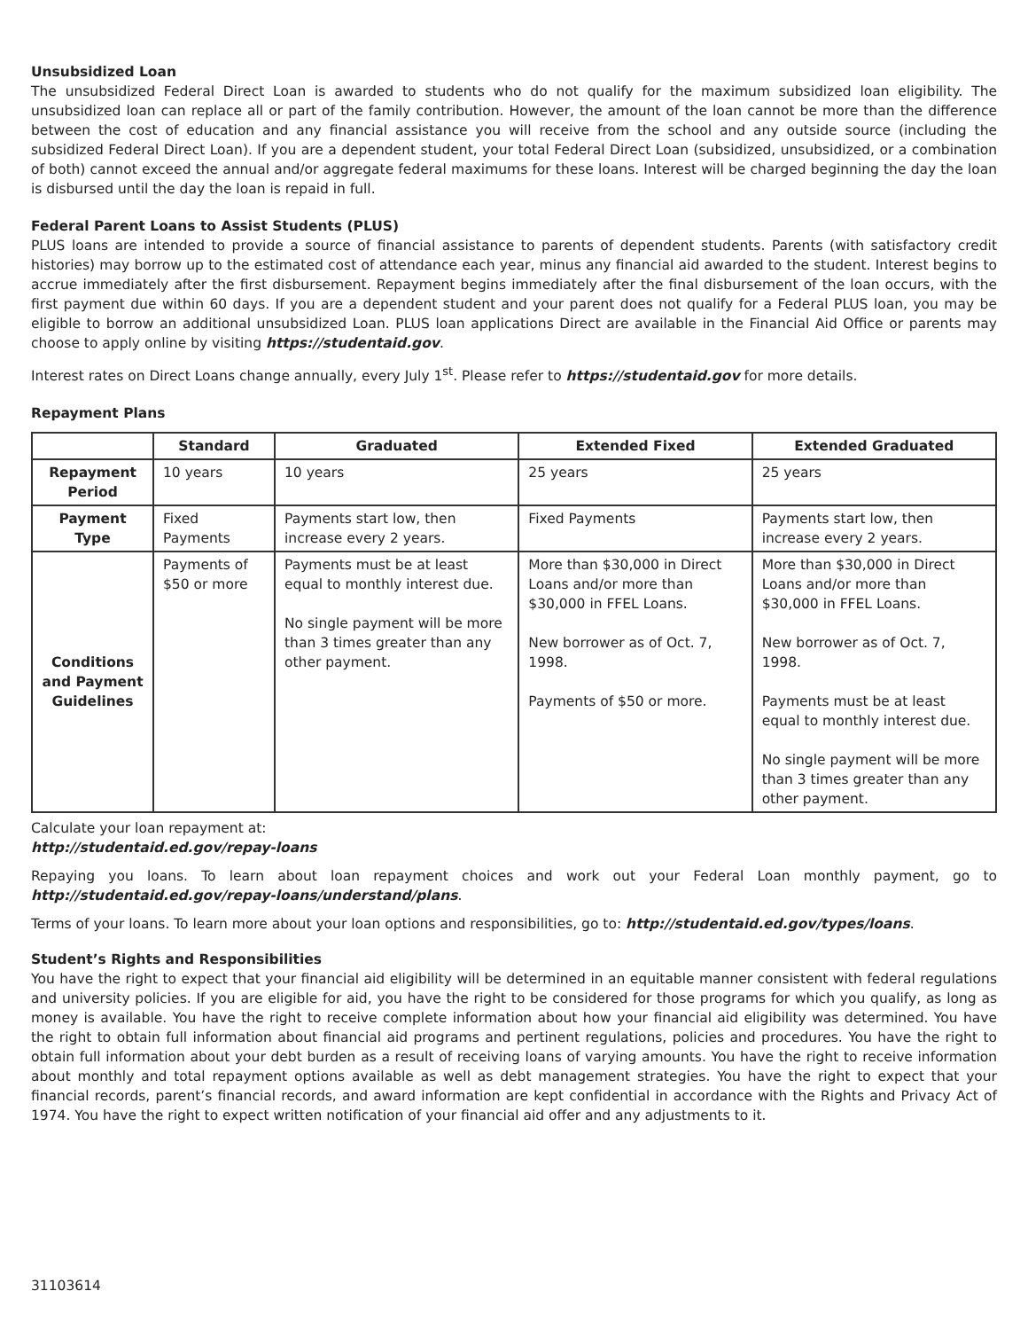Unsubsidized Loan
The unsubsidized Federal Direct Loan is awarded to students who do not qualify for the maximum subsidized loan eligibility. The unsubsidized loan can replace all or part of the family contribution. However, the amount of the loan cannot be more than the difference between the cost of education and any financial assistance you will receive from the school and any outside source (including the subsidized Federal Direct Loan). If you are a dependent student, your total Federal Direct Loan (subsidized, unsubsidized, or a combination of both) cannot exceed the annual and/or aggregate federal maximums for these loans. Interest will be charged beginning the day the loan is disbursed until the day the loan is repaid in full.
Federal Parent Loans to Assist Students (PLUS)
PLUS loans are intended to provide a source of financial assistance to parents of dependent students. Parents (with satisfactory credit histories) may borrow up to the estimated cost of attendance each year, minus any financial aid awarded to the student. Interest begins to accrue immediately after the first disbursement. Repayment begins immediately after the final disbursement of the loan occurs, with the first payment due within 60 days. If you are a dependent student and your parent does not qualify for a Federal PLUS loan, you may be eligible to borrow an additional unsubsidized Loan. PLUS loan applications Direct are available in the Financial Aid Office or parents may choose to apply online by visiting https://studentaid.gov.
Interest rates on Direct Loans change annually, every July 1<sup>st</sup>. Please refer to https://studentaid.gov for more details.
Repayment Plans
| | Standard | Graduated | Extended Fixed | Extended Graduated |
| --- | --- | --- | --- | --- |
| Repayment Period | 10 years | 10 years | 25 years | 25 years |
| Payment Type | Fixed Payments | Payments start low, then increase every 2 years. | Fixed Payments | Payments start low, then increase every 2 years. |
| Conditions and Payment Guidelines | Payments of $50 or more | Payments must be at least equal to monthly interest due. No single payment will be more than 3 times greater than any other payment. | More than $30,000 in Direct Loans and/or more than $30,000 in FFEL Loans. New borrower as of Oct. 7, 1998. Payments of $50 or more. | More than $30,000 in Direct Loans and/or more than $30,000 in FFEL Loans. New borrower as of Oct. 7, 1998. Payments must be at least equal to monthly interest due. No single payment will be more than 3 times greater than any other payment. |
Calculate your loan repayment at:
http://studentaid.ed.gov/repay-loans
Repaying you loans. To learn about loan repayment choices and work out your Federal Loan monthly payment, go to http://studentaid.ed.gov/repay-loans/understand/plans.
Terms of your loans. To learn more about your loan options and responsibilities, go to: http://studentaid.ed.gov/types/loans.
Student’s Rights and Responsibilities
You have the right to expect that your financial aid eligibility will be determined in an equitable manner consistent with federal regulations and university policies. If you are eligible for aid, you have the right to be considered for those programs for which you qualify, as long as money is available. You have the right to receive complete information about how your financial aid eligibility was determined. You have the right to obtain full information about financial aid programs and pertinent regulations, policies and procedures. You have the right to obtain full information about your debt burden as a result of receiving loans of varying amounts. You have the right to receive information about monthly and total repayment options available as well as debt management strategies. You have the right to expect that your financial records, parent’s financial records, and award information are kept confidential in accordance with the Rights and Privacy Act of 1974. You have the right to expect written notification of your financial aid offer and any adjustments to it.
31103614